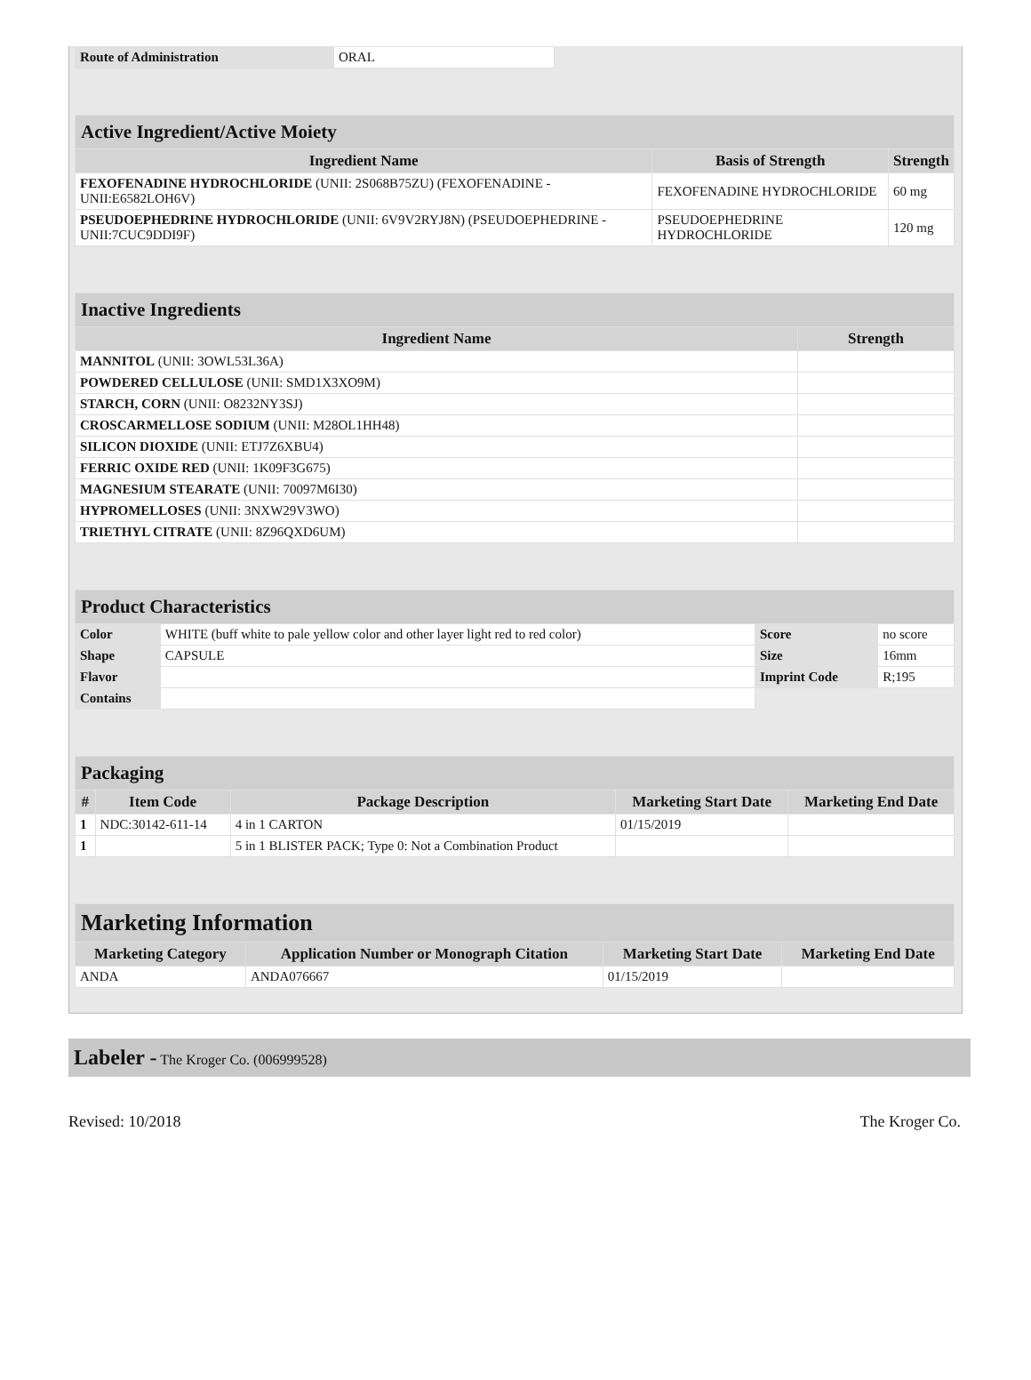| Route of Administration | ORAL |
| Active Ingredient/Active Moiety | | |
| --- | --- | --- |
| Ingredient Name | Basis of Strength | Strength |
| FEXOFENADINE HYDROCHLORIDE (UNII: 2S068B75ZU) (FEXOFENADINE - UNII:E6582LOH6V) | FEXOFENADINE HYDROCHLORIDE | 60 mg |
| PSEUDOEPHEDRINE HYDROCHLORIDE (UNII: 6V9V2RYJ8N) (PSEUDOEPHEDRINE - UNII:7CUC9DDI9F) | PSEUDOEPHEDRINE HYDROCHLORIDE | 120 mg |
| Inactive Ingredients | |
| --- | --- |
| Ingredient Name | Strength |
| MANNITOL (UNII: 3OWL53L36A) | |
| POWDERED CELLULOSE (UNII: SMD1X3XO9M) | |
| STARCH, CORN (UNII: O8232NY3SJ) | |
| CROSCARMELLOSE SODIUM (UNII: M28OL1HH48) | |
| SILICON DIOXIDE (UNII: ETJ7Z6XBU4) | |
| FERRIC OXIDE RED (UNII: 1K09F3G675) | |
| MAGNESIUM STEARATE (UNII: 70097M6I30) | |
| HYPROMELLOSES (UNII: 3NXW29V3WO) | |
| TRIETHYL CITRATE (UNII: 8Z96QXD6UM) | |
| Product Characteristics | | | |
| --- | --- | --- | --- |
| Color | WHITE (buff white to pale yellow color and other layer light red to red color) | Score | no score |
| Shape | CAPSULE | Size | 16mm |
| Flavor | | Imprint Code | R;195 |
| Contains | | | |
| Packaging | | | | |
| --- | --- | --- | --- | --- |
| # | Item Code | Package Description | Marketing Start Date | Marketing End Date |
| 1 | NDC:30142-611-14 | 4 in 1 CARTON | 01/15/2019 | |
| 1 | | 5 in 1 BLISTER PACK; Type 0: Not a Combination Product | | |
| Marketing Information | | | |
| --- | --- | --- | --- |
| Marketing Category | Application Number or Monograph Citation | Marketing Start Date | Marketing End Date |
| ANDA | ANDA076667 | 01/15/2019 | |
Labeler - The Kroger Co. (006999528)
Revised: 10/2018 The Kroger Co.